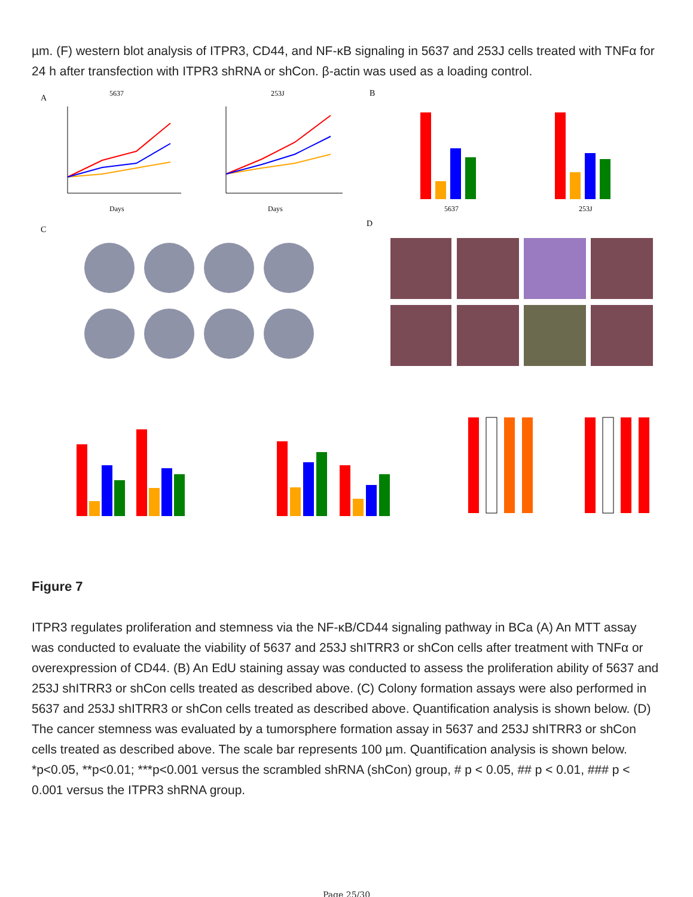µm. (F) western blot analysis of ITPR3, CD44, and NF-κB signaling in 5637 and 253J cells treated with TNFα for 24 h after transfection with ITPR3 shRNA or shCon. β-actin was used as a loading control.
A
5637
253J
Days
Days
B
5637
253J
C
D
Figure 7
ITPR3 regulates proliferation and stemness via the NF-κB/CD44 signaling pathway in BCa (A) An MTT assay was conducted to evaluate the viability of 5637 and 253J shITRR3 or shCon cells after treatment with TNFα or overexpression of CD44. (B) An EdU staining assay was conducted to assess the proliferation ability of 5637 and 253J shITRR3 or shCon cells treated as described above. (C) Colony formation assays were also performed in 5637 and 253J shITRR3 or shCon cells treated as described above. Quantification analysis is shown below. (D) The cancer stemness was evaluated by a tumorsphere formation assay in 5637 and 253J shITRR3 or shCon cells treated as described above. The scale bar represents 100 µm. Quantification analysis is shown below. *p<0.05, **p<0.01; ***p<0.001 versus the scrambled shRNA (shCon) group, # p < 0.05, ## p < 0.01, ### p < 0.001 versus the ITPR3 shRNA group.
Page 25/30